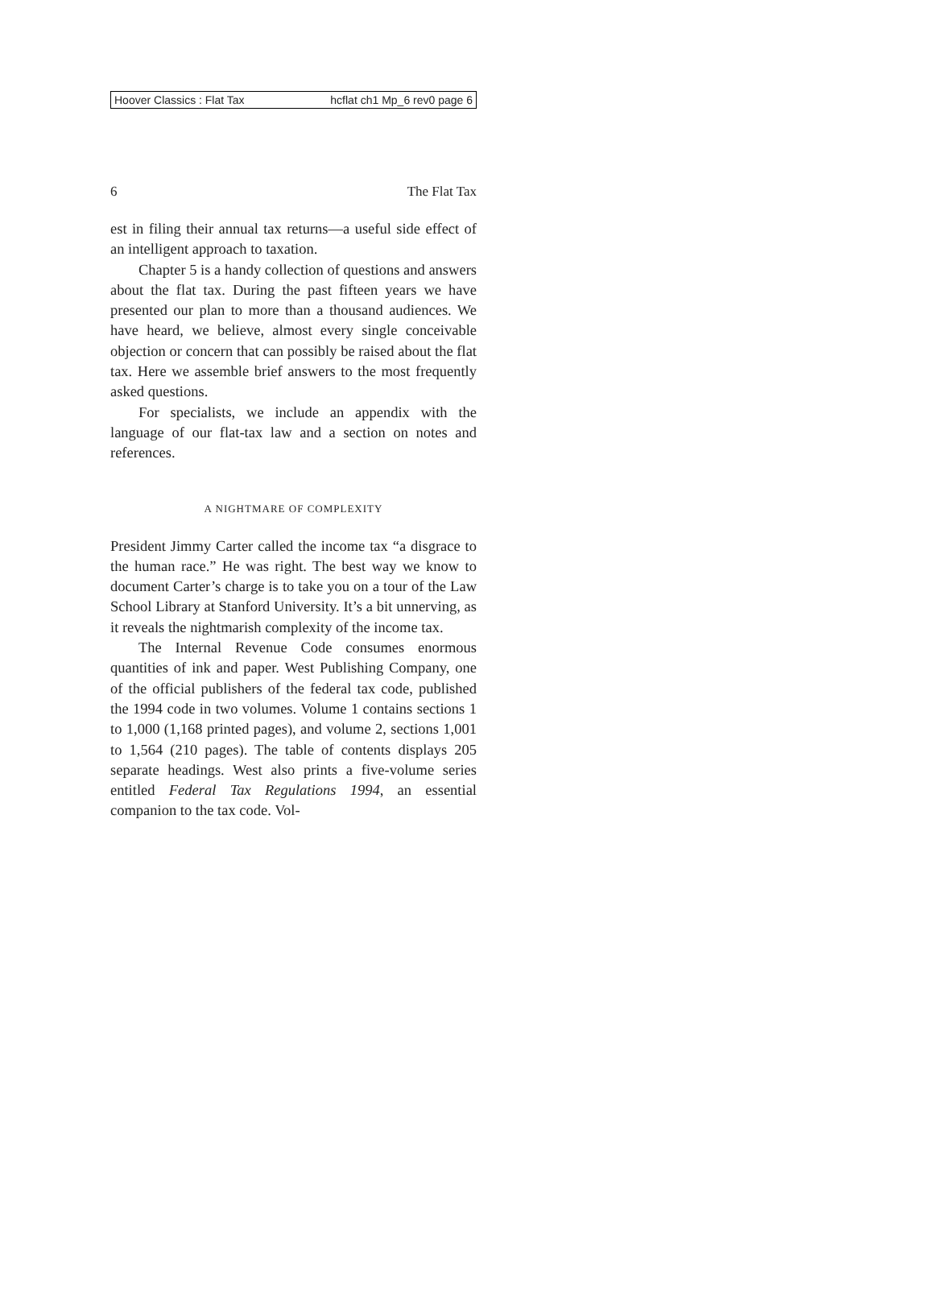Hoover Classics : Flat Tax hcflat ch1 Mp_6 rev0 page 6
6 The Flat Tax
est in filing their annual tax returns—a useful side effect of an intelligent approach to taxation.
Chapter 5 is a handy collection of questions and answers about the flat tax. During the past fifteen years we have presented our plan to more than a thousand audiences. We have heard, we believe, almost every single conceivable objection or concern that can possibly be raised about the flat tax. Here we assemble brief answers to the most frequently asked questions.
For specialists, we include an appendix with the language of our flat-tax law and a section on notes and references.
A NIGHTMARE OF COMPLEXITY
President Jimmy Carter called the income tax “a disgrace to the human race.” He was right. The best way we know to document Carter’s charge is to take you on a tour of the Law School Library at Stanford University. It’s a bit unnerving, as it reveals the nightmarish complexity of the income tax.
The Internal Revenue Code consumes enormous quantities of ink and paper. West Publishing Company, one of the official publishers of the federal tax code, published the 1994 code in two volumes. Volume 1 contains sections 1 to 1,000 (1,168 printed pages), and volume 2, sections 1,001 to 1,564 (210 pages). The table of contents displays 205 separate headings. West also prints a five-volume series entitled Federal Tax Regulations 1994, an essential companion to the tax code. Vol-